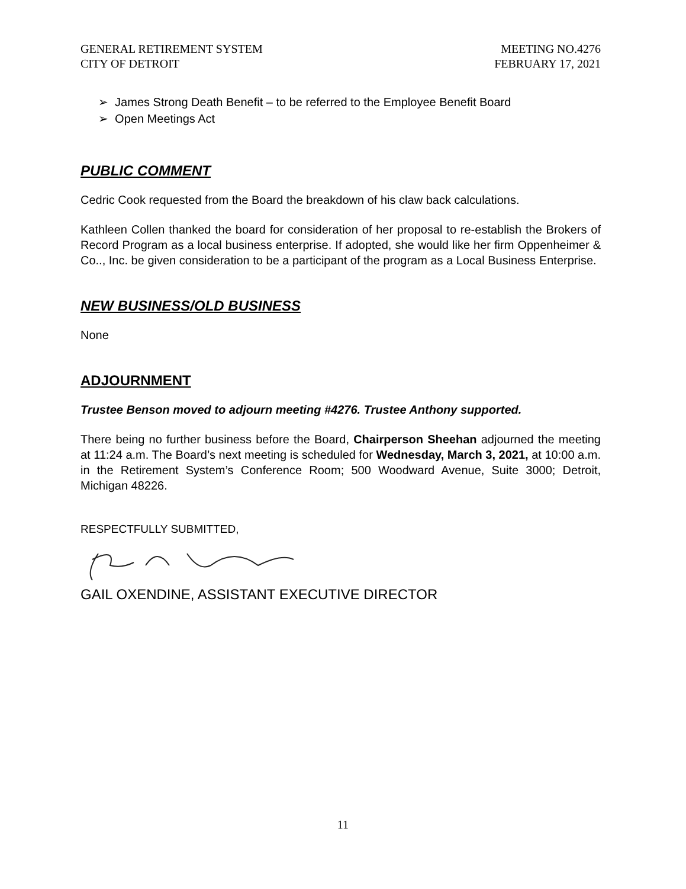GENERAL RETIREMENT SYSTEM
CITY OF DETROIT
MEETING NO.4276
FEBRUARY 17, 2021
➢ James Strong Death Benefit – to be referred to the Employee Benefit Board
➢ Open Meetings Act
PUBLIC COMMENT
Cedric Cook requested from the Board the breakdown of his claw back calculations.
Kathleen Collen thanked the board for consideration of her proposal to re-establish the Brokers of Record Program as a local business enterprise. If adopted, she would like her firm Oppenheimer & Co.., Inc. be given consideration to be a participant of the program as a Local Business Enterprise.
NEW BUSINESS/OLD BUSINESS
None
ADJOURNMENT
Trustee Benson moved to adjourn meeting #4276. Trustee Anthony supported.
There being no further business before the Board, Chairperson Sheehan adjourned the meeting at 11:24 a.m. The Board’s next meeting is scheduled for Wednesday, March 3, 2021, at 10:00 a.m. in the Retirement System’s Conference Room; 500 Woodward Avenue, Suite 3000; Detroit, Michigan 48226.
RESPECTFULLY SUBMITTED,
GAIL OXENDINE, ASSISTANT EXECUTIVE DIRECTOR
11